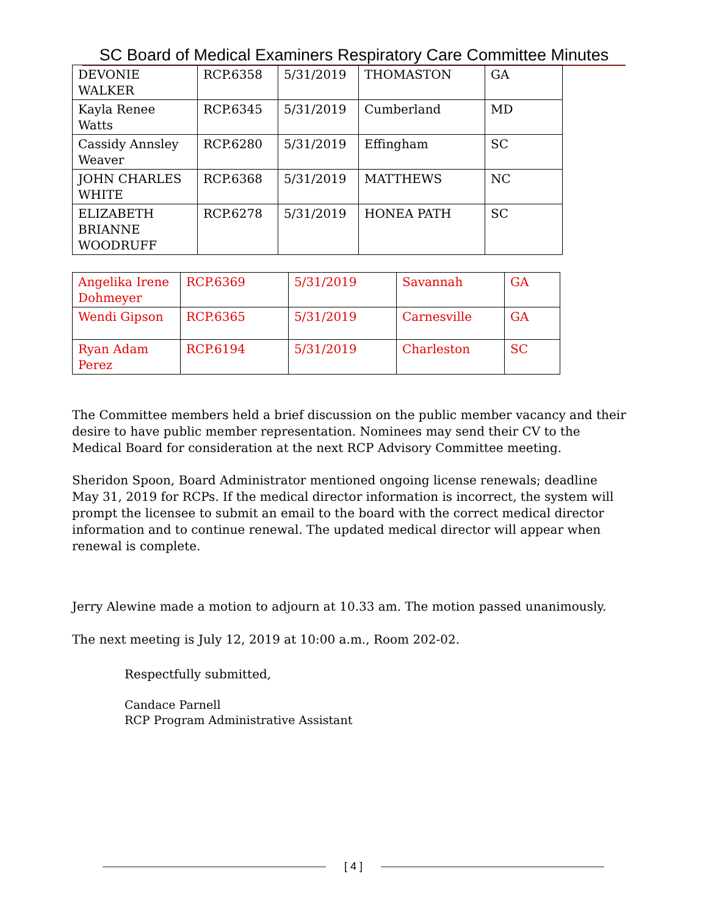SC Board of Medical Examiners Respiratory Care Committee Minutes
| DEVONIE WALKER | RCP.6358 | 5/31/2019 | THOMASTON | GA |
| Kayla Renee Watts | RCP.6345 | 5/31/2019 | Cumberland | MD |
| Cassidy Annsley Weaver | RCP.6280 | 5/31/2019 | Effingham | SC |
| JOHN CHARLES WHITE | RCP.6368 | 5/31/2019 | MATTHEWS | NC |
| ELIZABETH BRIANNE WOODRUFF | RCP.6278 | 5/31/2019 | HONEA PATH | SC |
| Angelika Irene Dohmeyer | RCP.6369 | 5/31/2019 | Savannah | GA |
| Wendi Gipson | RCP.6365 | 5/31/2019 | Carnesville | GA |
| Ryan Adam Perez | RCP.6194 | 5/31/2019 | Charleston | SC |
The Committee members held a brief discussion on the public member vacancy and their desire to have public member representation. Nominees may send their CV to the Medical Board for consideration at the next RCP Advisory Committee meeting.
Sheridon Spoon, Board Administrator mentioned ongoing license renewals; deadline May 31, 2019 for RCPs. If the medical director information is incorrect, the system will prompt the licensee to submit an email to the board with the correct medical director information and to continue renewal. The updated medical director will appear when renewal is complete.
Jerry Alewine made a motion to adjourn at 10.33 am. The motion passed unanimously.
The next meeting is July 12, 2019 at 10:00 a.m., Room 202-02.
Respectfully submitted,
Candace Parnell
RCP Program Administrative Assistant
[ 4 ]